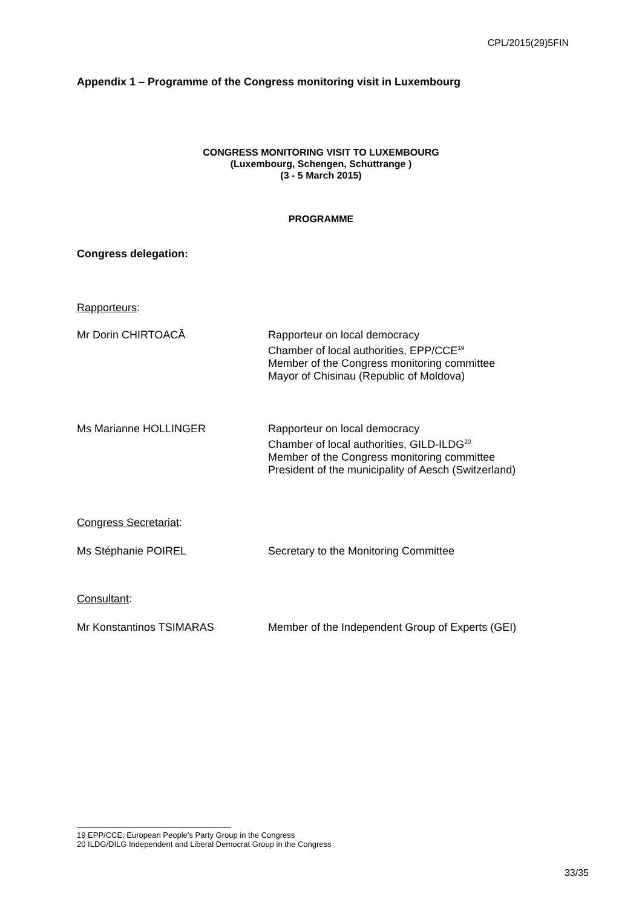CPL/2015(29)5FIN
Appendix 1 – Programme of the Congress monitoring visit in Luxembourg
CONGRESS MONITORING VISIT TO LUXEMBOURG
(Luxembourg, Schengen, Schuttrange )
(3 - 5 March 2015)
PROGRAMME
Congress delegation:
Rapporteurs:
Mr Dorin CHIRTOACĂ Rapporteur on local democracy
Chamber of local authorities, EPP/CCE<sup>19</sup>
Member of the Congress monitoring committee
Mayor of Chisinau (Republic of Moldova)
Ms Marianne HOLLINGER Rapporteur on local democracy
Chamber of local authorities, GILD-ILDG<sup>20</sup>
Member of the Congress monitoring committee
President of the municipality of Aesch (Switzerland)
Congress Secretariat:
Ms Stéphanie POIREL Secretary to the Monitoring Committee
Consultant:
Mr Konstantinos TSIMARAS Member of the Independent Group of Experts (GEI)
19 EPP/CCE: European People’s Party Group in the Congress
20 ILDG/DILG Independent and Liberal Democrat Group in the Congress
33/35